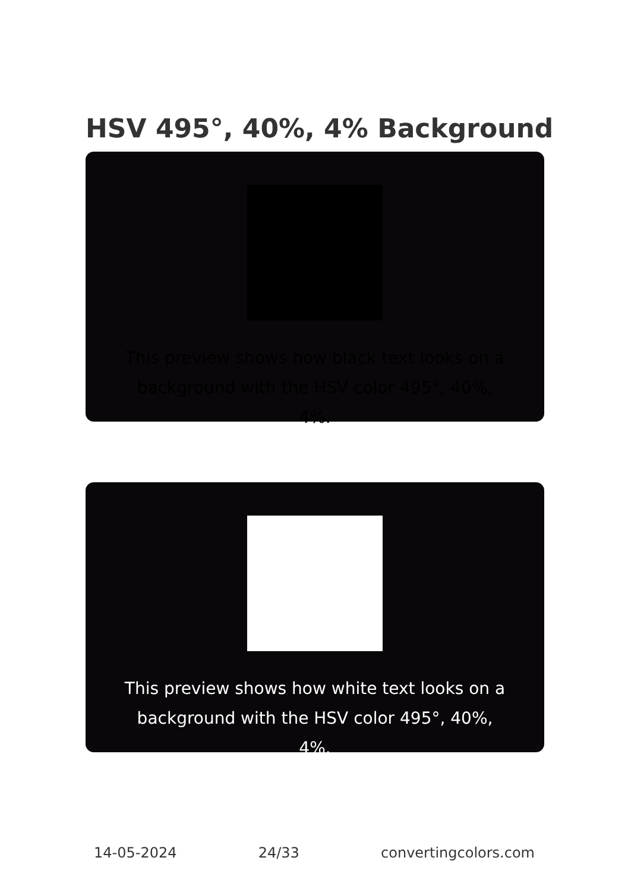HSV 495°, 40%, 4% Background
This preview shows how black text looks on a background with the HSV color 495°, 40%, 4%.
This preview shows how white text looks on a background with the HSV color 495°, 40%, 4%.
14-05-2024 24/33 convertingcolors.com